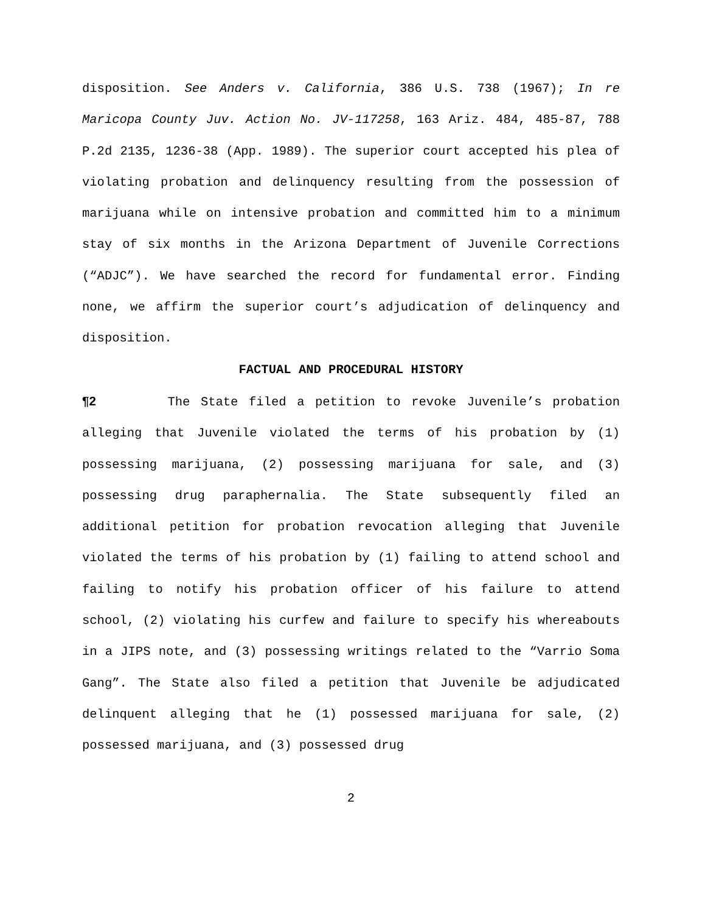disposition. See Anders v. California, 386 U.S. 738 (1967); In re Maricopa County Juv. Action No. JV-117258, 163 Ariz. 484, 485-87, 788 P.2d 2135, 1236-38 (App. 1989). The superior court accepted his plea of violating probation and delinquency resulting from the possession of marijuana while on intensive probation and committed him to a minimum stay of six months in the Arizona Department of Juvenile Corrections (“ADJC”). We have searched the record for fundamental error. Finding none, we affirm the superior court’s adjudication of delinquency and disposition.
FACTUAL AND PROCEDURAL HISTORY
¶2 The State filed a petition to revoke Juvenile’s probation alleging that Juvenile violated the terms of his probation by (1) possessing marijuana, (2) possessing marijuana for sale, and (3) possessing drug paraphernalia. The State subsequently filed an additional petition for probation revocation alleging that Juvenile violated the terms of his probation by (1) failing to attend school and failing to notify his probation officer of his failure to attend school, (2) violating his curfew and failure to specify his whereabouts in a JIPS note, and (3) possessing writings related to the “Varrio Soma Gang”. The State also filed a petition that Juvenile be adjudicated delinquent alleging that he (1) possessed marijuana for sale, (2) possessed marijuana, and (3) possessed drug
2